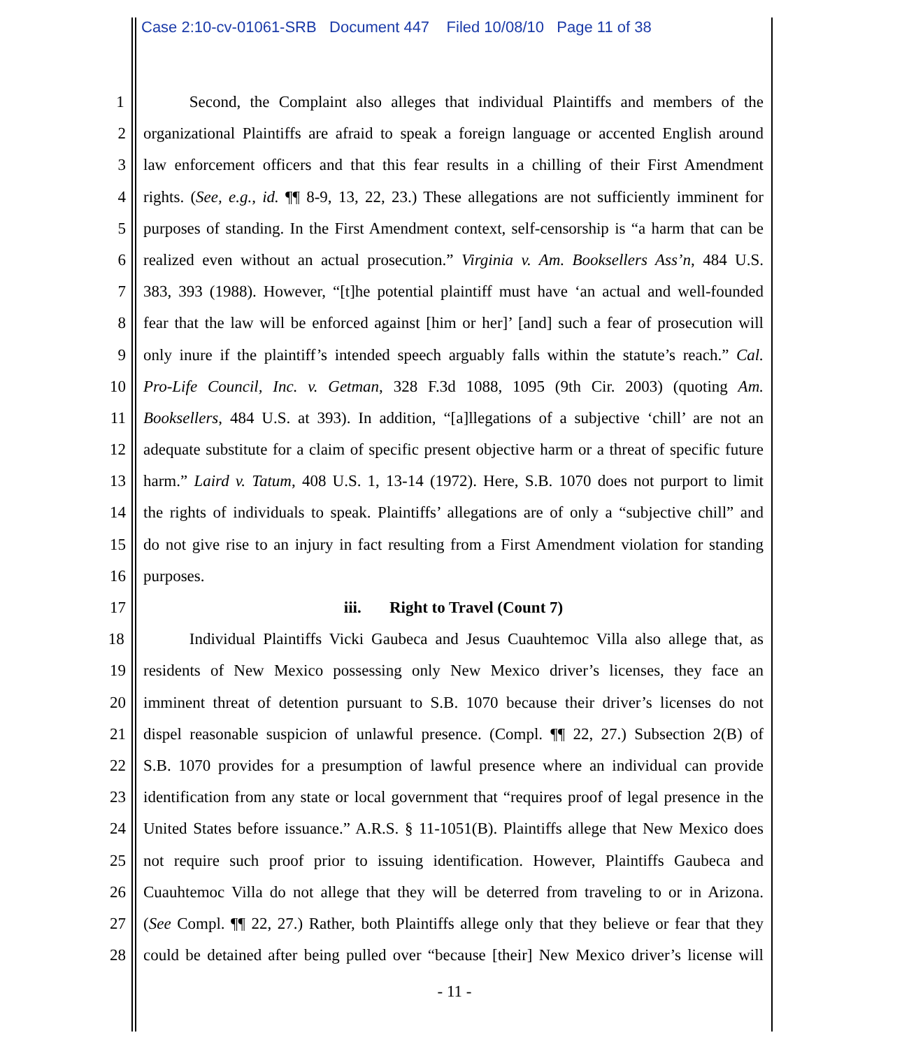Case 2:10-cv-01061-SRB Document 447 Filed 10/08/10 Page 11 of 38
1 Second, the Complaint also alleges that individual Plaintiffs and members of the
2 organizational Plaintiffs are afraid to speak a foreign language or accented English around
3 law enforcement officers and that this fear results in a chilling of their First Amendment
4 rights. (See, e.g., id. ¶¶ 8-9, 13, 22, 23.) These allegations are not sufficiently imminent for
5 purposes of standing. In the First Amendment context, self-censorship is “a harm that can be
6 realized even without an actual prosecution.” Virginia v. Am. Booksellers Ass’n, 484 U.S.
7 383, 393 (1988). However, “[t]he potential plaintiff must have ‘an actual and well-founded
8 fear that the law will be enforced against [him or her]’ [and] such a fear of prosecution will
9 only inure if the plaintiff’s intended speech arguably falls within the statute’s reach.” Cal.
10 Pro-Life Council, Inc. v. Getman, 328 F.3d 1088, 1095 (9th Cir. 2003) (quoting Am.
11 Booksellers, 484 U.S. at 393). In addition, “[a]llegations of a subjective ‘chill’ are not an
12 adequate substitute for a claim of specific present objective harm or a threat of specific future
13 harm.” Laird v. Tatum, 408 U.S. 1, 13-14 (1972). Here, S.B. 1070 does not purport to limit
14 the rights of individuals to speak. Plaintiffs’ allegations are of only a “subjective chill” and
15 do not give rise to an injury in fact resulting from a First Amendment violation for standing
16 purposes.
17 iii. Right to Travel (Count 7)
18 Individual Plaintiffs Vicki Gaubeca and Jesus Cuauhtemoc Villa also allege that, as
19 residents of New Mexico possessing only New Mexico driver’s licenses, they face an
20 imminent threat of detention pursuant to S.B. 1070 because their driver’s licenses do not
21 dispel reasonable suspicion of unlawful presence. (Compl. ¶¶ 22, 27.) Subsection 2(B) of
22 S.B. 1070 provides for a presumption of lawful presence where an individual can provide
23 identification from any state or local government that “requires proof of legal presence in the
24 United States before issuance.” A.R.S. § 11-1051(B). Plaintiffs allege that New Mexico does
25 not require such proof prior to issuing identification. However, Plaintiffs Gaubeca and
26 Cuauhtemoc Villa do not allege that they will be deterred from traveling to or in Arizona.
27 (See Compl. ¶¶ 22, 27.) Rather, both Plaintiffs allege only that they believe or fear that they
28 could be detained after being pulled over “because [their] New Mexico driver’s license will
- 11 -